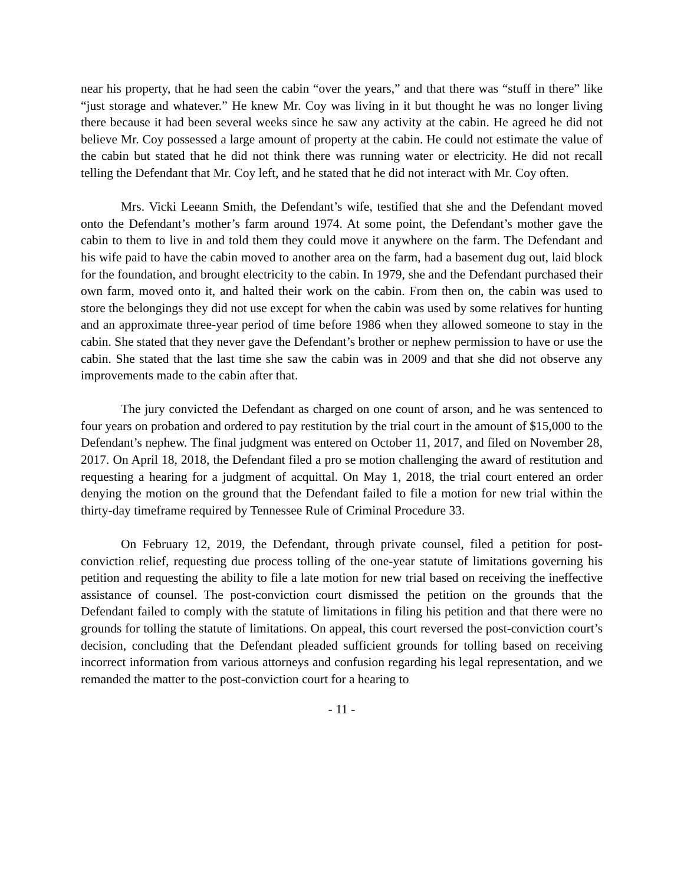near his property, that he had seen the cabin “over the years,” and that there was “stuff in there” like “just storage and whatever.” He knew Mr. Coy was living in it but thought he was no longer living there because it had been several weeks since he saw any activity at the cabin. He agreed he did not believe Mr. Coy possessed a large amount of property at the cabin. He could not estimate the value of the cabin but stated that he did not think there was running water or electricity. He did not recall telling the Defendant that Mr. Coy left, and he stated that he did not interact with Mr. Coy often.
Mrs. Vicki Leeann Smith, the Defendant’s wife, testified that she and the Defendant moved onto the Defendant’s mother’s farm around 1974. At some point, the Defendant’s mother gave the cabin to them to live in and told them they could move it anywhere on the farm. The Defendant and his wife paid to have the cabin moved to another area on the farm, had a basement dug out, laid block for the foundation, and brought electricity to the cabin. In 1979, she and the Defendant purchased their own farm, moved onto it, and halted their work on the cabin. From then on, the cabin was used to store the belongings they did not use except for when the cabin was used by some relatives for hunting and an approximate three-year period of time before 1986 when they allowed someone to stay in the cabin. She stated that they never gave the Defendant’s brother or nephew permission to have or use the cabin. She stated that the last time she saw the cabin was in 2009 and that she did not observe any improvements made to the cabin after that.
The jury convicted the Defendant as charged on one count of arson, and he was sentenced to four years on probation and ordered to pay restitution by the trial court in the amount of $15,000 to the Defendant’s nephew. The final judgment was entered on October 11, 2017, and filed on November 28, 2017. On April 18, 2018, the Defendant filed a pro se motion challenging the award of restitution and requesting a hearing for a judgment of acquittal. On May 1, 2018, the trial court entered an order denying the motion on the ground that the Defendant failed to file a motion for new trial within the thirty-day timeframe required by Tennessee Rule of Criminal Procedure 33.
On February 12, 2019, the Defendant, through private counsel, filed a petition for post-conviction relief, requesting due process tolling of the one-year statute of limitations governing his petition and requesting the ability to file a late motion for new trial based on receiving the ineffective assistance of counsel. The post-conviction court dismissed the petition on the grounds that the Defendant failed to comply with the statute of limitations in filing his petition and that there were no grounds for tolling the statute of limitations. On appeal, this court reversed the post-conviction court’s decision, concluding that the Defendant pleaded sufficient grounds for tolling based on receiving incorrect information from various attorneys and confusion regarding his legal representation, and we remanded the matter to the post-conviction court for a hearing to
- 11 -